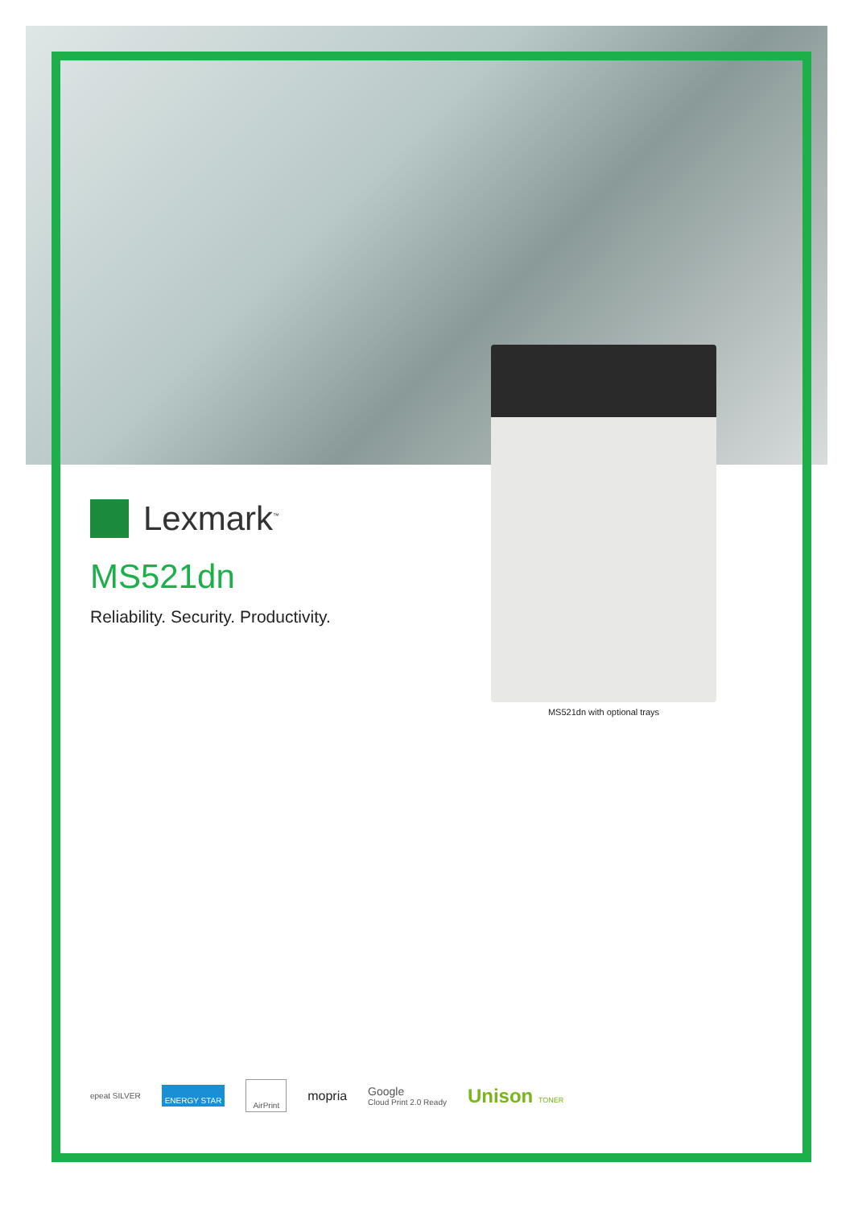Lexmark<sup>™</sup>
MS521dn
Reliability. Security. Productivity.
MS521dn with optional trays
epeat SILVER ENERGY STAR AirPrint mopria Google
Cloud Print 2.0 Ready Unison TONER